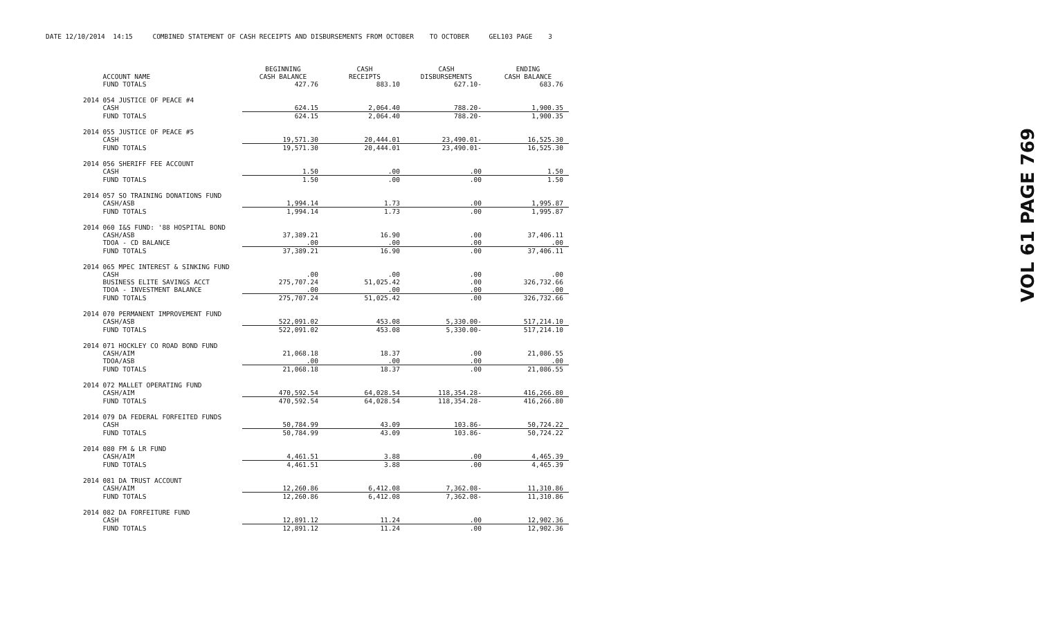DATE 12/10/2014 14:15 COMBINED STATEMENT OF CASH RECEIPTS AND DISBURSEMENTS FROM OCTOBER TO OCTOBER GEL103 PAGE 3
| | BEGINNING | CASH | CASH | ENDING |
| --- | --- | --- | --- | --- |
| ACCOUNT NAME | CASH BALANCE | RECEIPTS | DISBURSEMENTS | CASH BALANCE |
| FUND TOTALS | 427.76 | 883.10 | 627.10- | 683.76 |
| 2014 054 JUSTICE OF PEACE #4 | | | | |
| CASH | 624.15 | 2,064.40 | 788.20- | 1,900.35 |
| FUND TOTALS | 624.15 | 2,064.40 | 788.20- | 1,900.35 |
| 2014 055 JUSTICE OF PEACE #5 | | | | |
| CASH | 19,571.30 | 20,444.01 | 23,490.01- | 16,525.30 |
| FUND TOTALS | 19,571.30 | 20,444.01 | 23,490.01- | 16,525.30 |
| 2014 056 SHERIFF FEE ACCOUNT | | | | |
| CASH | 1.50 | .00 | .00 | 1.50 |
| FUND TOTALS | 1.50 | .00 | .00 | 1.50 |
| 2014 057 SO TRAINING DONATIONS FUND | | | | |
| CASH/ASB | 1,994.14 | 1.73 | .00 | 1,995.87 |
| FUND TOTALS | 1,994.14 | 1.73 | .00 | 1,995.87 |
| 2014 060 I&S FUND: '88 HOSPITAL BOND | | | | |
| CASH/ASB | 37,389.21 | 16.90 | .00 | 37,406.11 |
| TDOA - CD BALANCE | .00 | .00 | .00 | .00 |
| FUND TOTALS | 37,389.21 | 16.90 | .00 | 37,406.11 |
| 2014 065 MPEC INTEREST & SINKING FUND | | | | |
| CASH | .00 | .00 | .00 | .00 |
| BUSINESS ELITE SAVINGS ACCT | 275,707.24 | 51,025.42 | .00 | 326,732.66 |
| TDOA - INVESTMENT BALANCE | .00 | .00 | .00 | .00 |
| FUND TOTALS | 275,707.24 | 51,025.42 | .00 | 326,732.66 |
| 2014 070 PERMANENT IMPROVEMENT FUND | | | | |
| CASH/ASB | 522,091.02 | 453.08 | 5,330.00- | 517,214.10 |
| FUND TOTALS | 522,091.02 | 453.08 | 5,330.00- | 517,214.10 |
| 2014 071 HOCKLEY CO ROAD BOND FUND | | | | |
| CASH/AIM | 21,068.18 | 18.37 | .00 | 21,086.55 |
| TDOA/ASB | .00 | .00 | .00 | .00 |
| FUND TOTALS | 21,068.18 | 18.37 | .00 | 21,086.55 |
| 2014 072 MALLET OPERATING FUND | | | | |
| CASH/AIM | 470,592.54 | 64,028.54 | 118,354.28- | 416,266.80 |
| FUND TOTALS | 470,592.54 | 64,028.54 | 118,354.28- | 416,266.80 |
| 2014 079 DA FEDERAL FORFEITED FUNDS | | | | |
| CASH | 50,784.99 | 43.09 | 103.86- | 50,724.22 |
| FUND TOTALS | 50,784.99 | 43.09 | 103.86- | 50,724.22 |
| 2014 080 FM & LR FUND | | | | |
| CASH/AIM | 4,461.51 | 3.88 | .00 | 4,465.39 |
| FUND TOTALS | 4,461.51 | 3.88 | .00 | 4,465.39 |
| 2014 081 DA TRUST ACCOUNT | | | | |
| CASH/AIM | 12,260.86 | 6,412.08 | 7,362.08- | 11,310.86 |
| FUND TOTALS | 12,260.86 | 6,412.08 | 7,362.08- | 11,310.86 |
| 2014 082 DA FORFEITURE FUND | | | | |
| CASH | 12,891.12 | 11.24 | .00 | 12,902.36 |
| FUND TOTALS | 12,891.12 | 11.24 | .00 | 12,902.36 |
VOL 61 PAGE 769